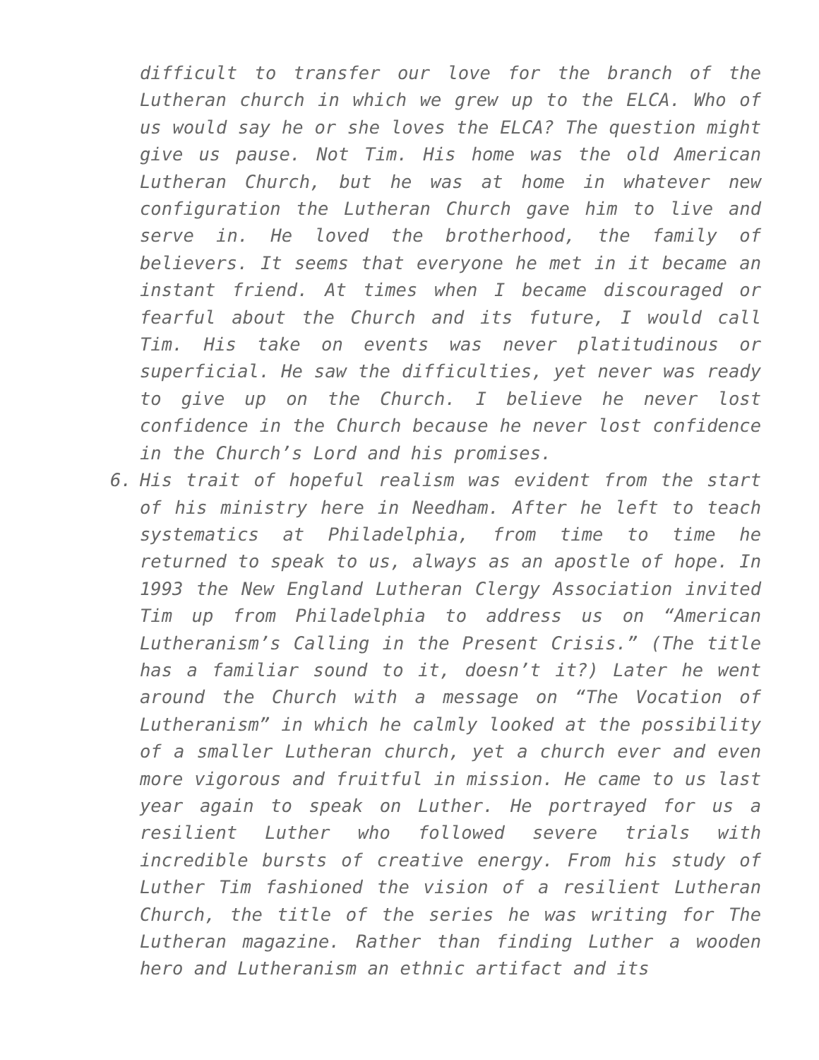difficult to transfer our love for the branch of the Lutheran church in which we grew up to the ELCA. Who of us would say he or she loves the ELCA? The question might give us pause. Not Tim. His home was the old American Lutheran Church, but he was at home in whatever new configuration the Lutheran Church gave him to live and serve in. He loved the brotherhood, the family of believers. It seems that everyone he met in it became an instant friend. At times when I became discouraged or fearful about the Church and its future, I would call Tim. His take on events was never platitudinous or superficial. He saw the difficulties, yet never was ready to give up on the Church. I believe he never lost confidence in the Church because he never lost confidence in the Church’s Lord and his promises.
6. His trait of hopeful realism was evident from the start of his ministry here in Needham. After he left to teach systematics at Philadelphia, from time to time he returned to speak to us, always as an apostle of hope. In 1993 the New England Lutheran Clergy Association invited Tim up from Philadelphia to address us on “American Lutheranism’s Calling in the Present Crisis.” (The title has a familiar sound to it, doesn’t it?) Later he went around the Church with a message on “The Vocation of Lutheranism” in which he calmly looked at the possibility of a smaller Lutheran church, yet a church ever and even more vigorous and fruitful in mission. He came to us last year again to speak on Luther. He portrayed for us a resilient Luther who followed severe trials with incredible bursts of creative energy. From his study of Luther Tim fashioned the vision of a resilient Lutheran Church, the title of the series he was writing for The Lutheran magazine. Rather than finding Luther a wooden hero and Lutheranism an ethnic artifact and its